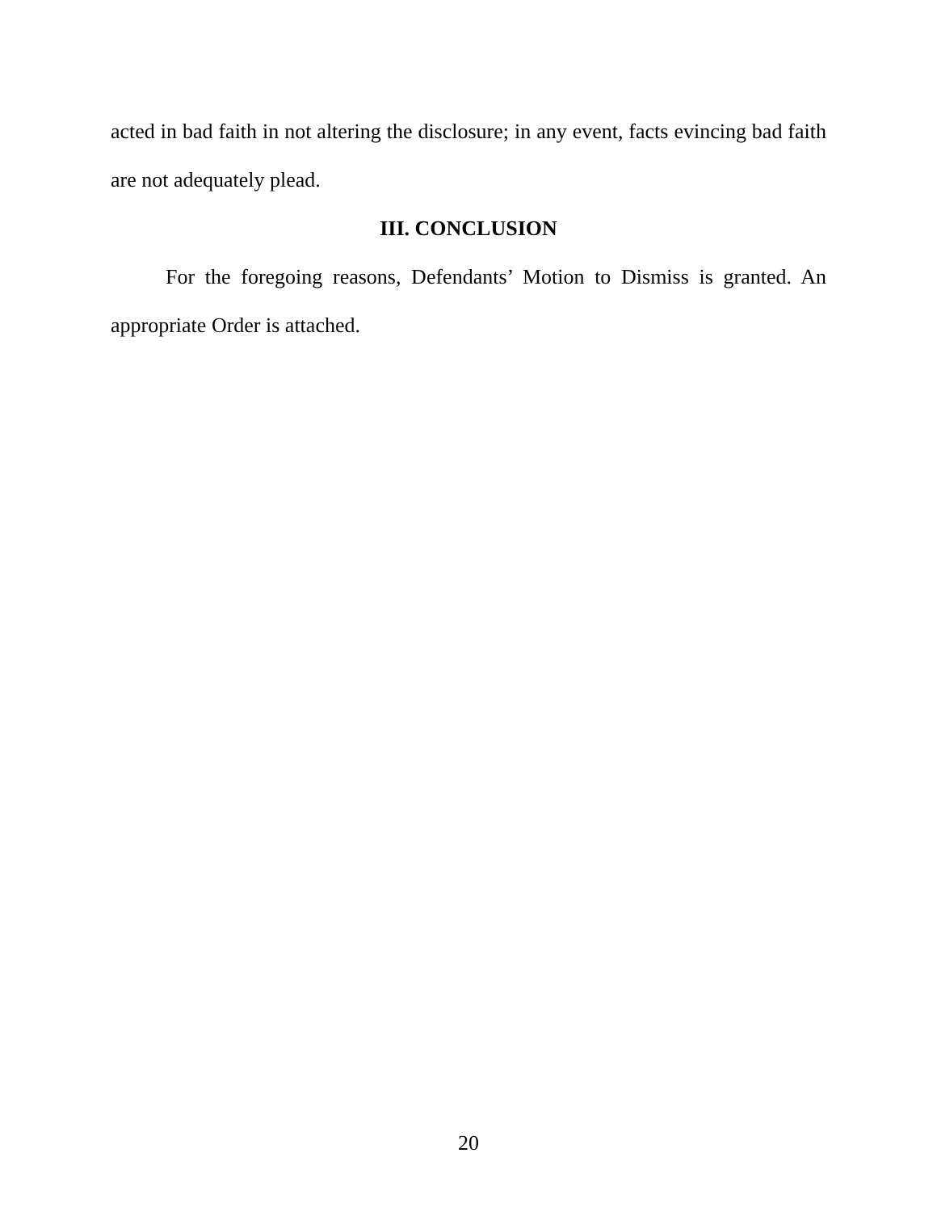acted in bad faith in not altering the disclosure; in any event, facts evincing bad faith are not adequately plead.
III. CONCLUSION
For the foregoing reasons, Defendants’ Motion to Dismiss is granted. An appropriate Order is attached.
20